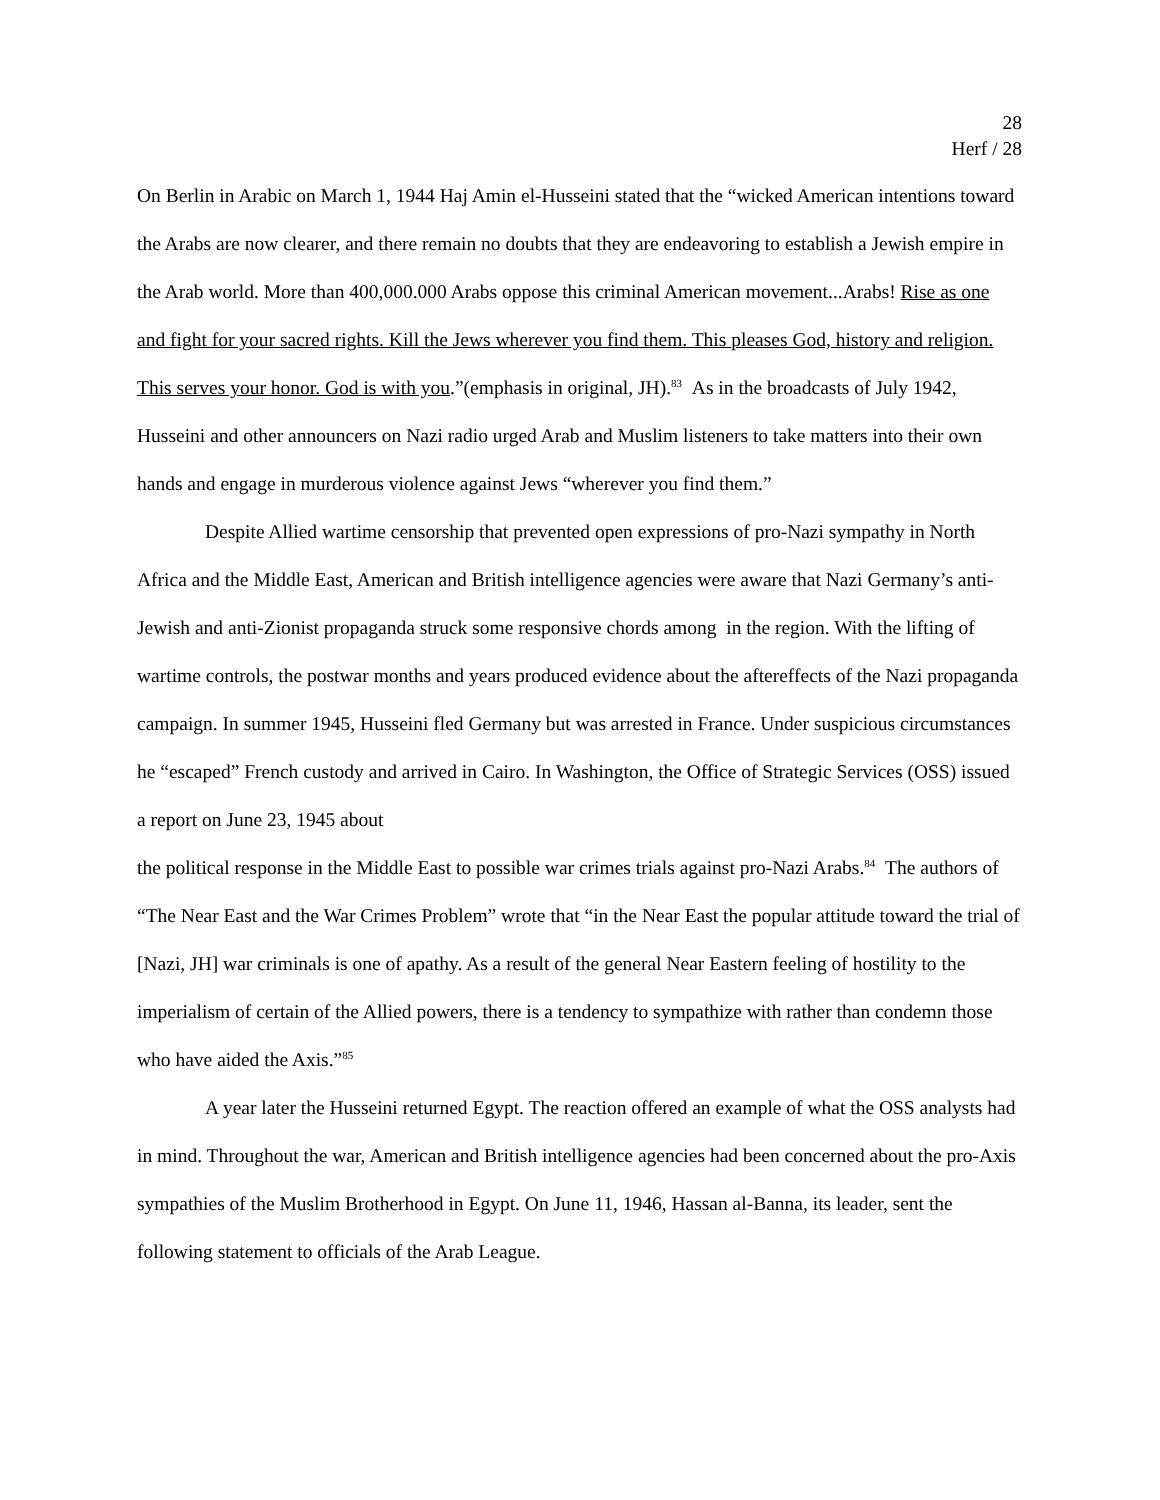28
Herf / 28
On Berlin in Arabic on March 1, 1944 Haj Amin el-Husseini stated that the “wicked American intentions toward the Arabs are now clearer, and there remain no doubts that they are endeavoring to establish a Jewish empire in the Arab world. More than 400,000.000 Arabs oppose this criminal American movement...Arabs! Rise as one and fight for your sacred rights. Kill the Jews wherever you find them. This pleases God, history and religion. This serves your honor. God is with you.”(emphasis in original, JH).<sup>83</sup> As in the broadcasts of July 1942, Husseini and other announcers on Nazi radio urged Arab and Muslim listeners to take matters into their own hands and engage in murderous violence against Jews “wherever you find them.”
Despite Allied wartime censorship that prevented open expressions of pro-Nazi sympathy in North Africa and the Middle East, American and British intelligence agencies were aware that Nazi Germany’s anti-Jewish and anti-Zionist propaganda struck some responsive chords among in the region. With the lifting of wartime controls, the postwar months and years produced evidence about the aftereffects of the Nazi propaganda campaign. In summer 1945, Husseini fled Germany but was arrested in France. Under suspicious circumstances he “escaped” French custody and arrived in Cairo. In Washington, the Office of Strategic Services (OSS) issued a report on June 23, 1945 about
the political response in the Middle East to possible war crimes trials against pro-Nazi Arabs.<sup>84</sup> The authors of “The Near East and the War Crimes Problem” wrote that “in the Near East the popular attitude toward the trial of [Nazi, JH] war criminals is one of apathy. As a result of the general Near Eastern feeling of hostility to the imperialism of certain of the Allied powers, there is a tendency to sympathize with rather than condemn those who have aided the Axis.”<sup>85</sup>
A year later the Husseini returned Egypt. The reaction offered an example of what the OSS analysts had in mind. Throughout the war, American and British intelligence agencies had been concerned about the pro-Axis sympathies of the Muslim Brotherhood in Egypt. On June 11, 1946, Hassan al-Banna, its leader, sent the following statement to officials of the Arab League.